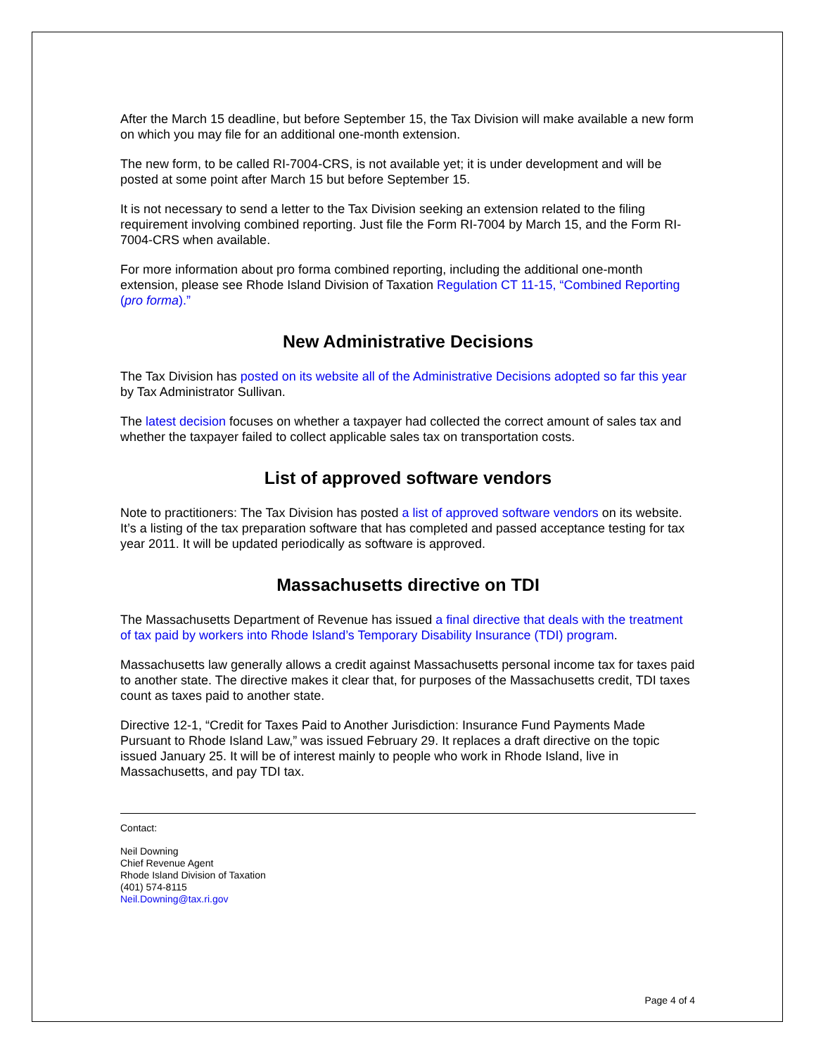After the March 15 deadline, but before September 15, the Tax Division will make available a new form on which you may file for an additional one-month extension.
The new form, to be called RI-7004-CRS, is not available yet; it is under development and will be posted at some point after March 15 but before September 15.
It is not necessary to send a letter to the Tax Division seeking an extension related to the filing requirement involving combined reporting. Just file the Form RI-7004 by March 15, and the Form RI-7004-CRS when available.
For more information about pro forma combined reporting, including the additional one-month extension, please see Rhode Island Division of Taxation Regulation CT 11-15, “Combined Reporting (pro forma).”
New Administrative Decisions
The Tax Division has posted on its website all of the Administrative Decisions adopted so far this year by Tax Administrator Sullivan.
The latest decision focuses on whether a taxpayer had collected the correct amount of sales tax and whether the taxpayer failed to collect applicable sales tax on transportation costs.
List of approved software vendors
Note to practitioners: The Tax Division has posted a list of approved software vendors on its website. It’s a listing of the tax preparation software that has completed and passed acceptance testing for tax year 2011. It will be updated periodically as software is approved.
Massachusetts directive on TDI
The Massachusetts Department of Revenue has issued a final directive that deals with the treatment of tax paid by workers into Rhode Island’s Temporary Disability Insurance (TDI) program.
Massachusetts law generally allows a credit against Massachusetts personal income tax for taxes paid to another state. The directive makes it clear that, for purposes of the Massachusetts credit, TDI taxes count as taxes paid to another state.
Directive 12-1, “Credit for Taxes Paid to Another Jurisdiction: Insurance Fund Payments Made Pursuant to Rhode Island Law,” was issued February 29. It replaces a draft directive on the topic issued January 25. It will be of interest mainly to people who work in Rhode Island, live in Massachusetts, and pay TDI tax.
Contact:
Neil Downing
Chief Revenue Agent
Rhode Island Division of Taxation
(401) 574-8115
Neil.Downing@tax.ri.gov
Page 4 of 4